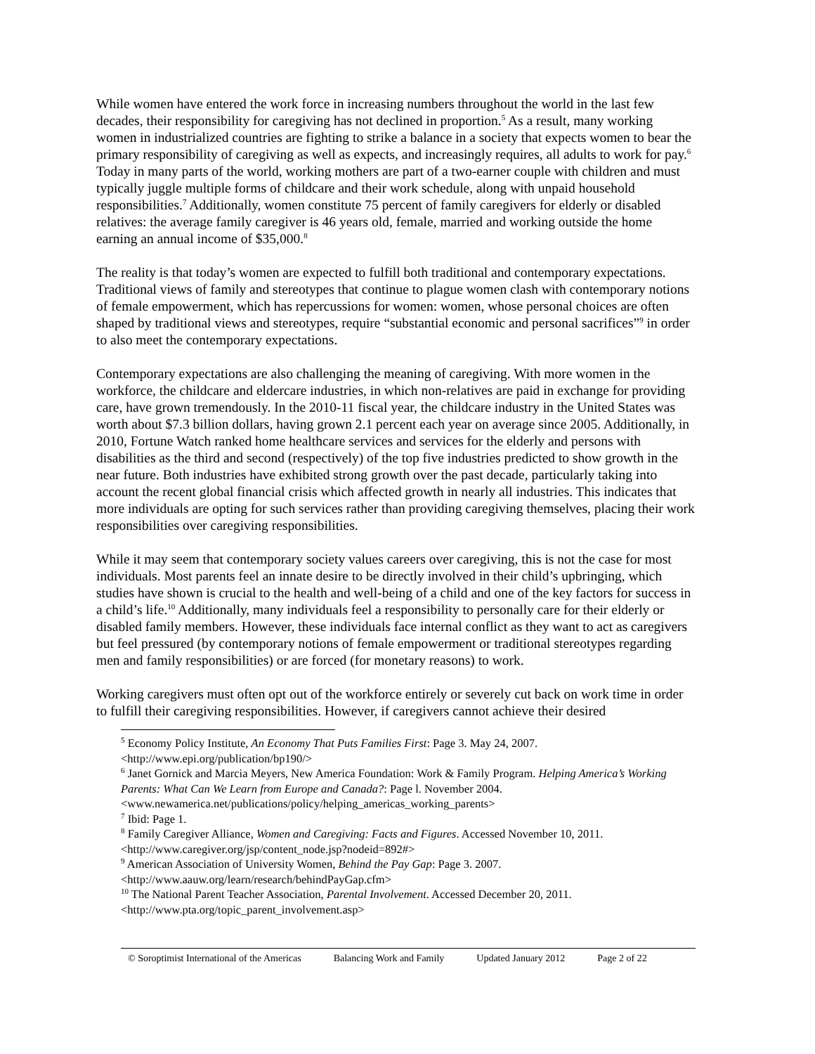While women have entered the work force in increasing numbers throughout the world in the last few decades, their responsibility for caregiving has not declined in proportion.<sup>5</sup> As a result, many working women in industrialized countries are fighting to strike a balance in a society that expects women to bear the primary responsibility of caregiving as well as expects, and increasingly requires, all adults to work for pay.<sup>6</sup> Today in many parts of the world, working mothers are part of a two-earner couple with children and must typically juggle multiple forms of childcare and their work schedule, along with unpaid household responsibilities.<sup>7</sup> Additionally, women constitute 75 percent of family caregivers for elderly or disabled relatives: the average family caregiver is 46 years old, female, married and working outside the home earning an annual income of $35,000.<sup>8</sup>
The reality is that today’s women are expected to fulfill both traditional and contemporary expectations. Traditional views of family and stereotypes that continue to plague women clash with contemporary notions of female empowerment, which has repercussions for women: women, whose personal choices are often shaped by traditional views and stereotypes, require “substantial economic and personal sacrifices”<sup>9</sup> in order to also meet the contemporary expectations.
Contemporary expectations are also challenging the meaning of caregiving. With more women in the workforce, the childcare and eldercare industries, in which non-relatives are paid in exchange for providing care, have grown tremendously. In the 2010-11 fiscal year, the childcare industry in the United States was worth about $7.3 billion dollars, having grown 2.1 percent each year on average since 2005. Additionally, in 2010, Fortune Watch ranked home healthcare services and services for the elderly and persons with disabilities as the third and second (respectively) of the top five industries predicted to show growth in the near future. Both industries have exhibited strong growth over the past decade, particularly taking into account the recent global financial crisis which affected growth in nearly all industries. This indicates that more individuals are opting for such services rather than providing caregiving themselves, placing their work responsibilities over caregiving responsibilities.
While it may seem that contemporary society values careers over caregiving, this is not the case for most individuals. Most parents feel an innate desire to be directly involved in their child’s upbringing, which studies have shown is crucial to the health and well-being of a child and one of the key factors for success in a child’s life.<sup>10</sup> Additionally, many individuals feel a responsibility to personally care for their elderly or disabled family members. However, these individuals face internal conflict as they want to act as caregivers but feel pressured (by contemporary notions of female empowerment or traditional stereotypes regarding men and family responsibilities) or are forced (for monetary reasons) to work.
Working caregivers must often opt out of the workforce entirely or severely cut back on work time in order to fulfill their caregiving responsibilities. However, if caregivers cannot achieve their desired
<sup>5</sup> Economy Policy Institute, An Economy That Puts Families First: Page 3. May 24, 2007. <http://www.epi.org/publication/bp190/>
<sup>6</sup> Janet Gornick and Marcia Meyers, New America Foundation: Work & Family Program. Helping America’s Working Parents: What Can We Learn from Europe and Canada?: Page l. November 2004. <www.newamerica.net/publications/policy/helping_americas_working_parents>
<sup>7</sup> Ibid: Page 1.
<sup>8</sup> Family Caregiver Alliance, Women and Caregiving: Facts and Figures. Accessed November 10, 2011. <http://www.caregiver.org/jsp/content_node.jsp?nodeid=892#>
<sup>9</sup> American Association of University Women, Behind the Pay Gap: Page 3. 2007. <http://www.aauw.org/learn/research/behindPayGap.cfm>
<sup>10</sup> The National Parent Teacher Association, Parental Involvement. Accessed December 20, 2011. <http://www.pta.org/topic_parent_involvement.asp>
© Soroptimist International of the Americas Balancing Work and Family Updated January 2012 Page 2 of 22